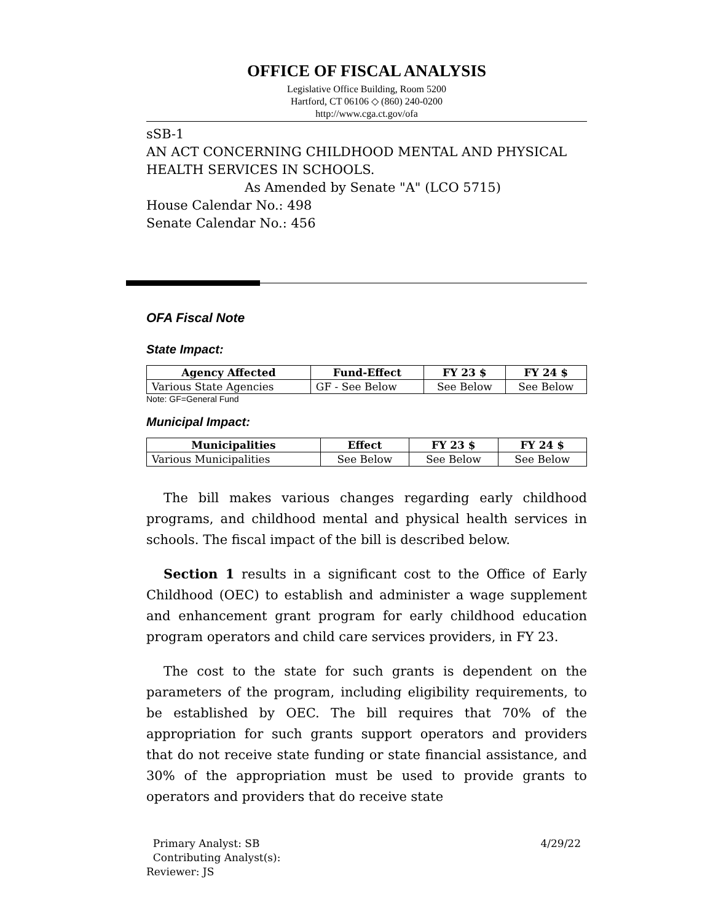OFFICE OF FISCAL ANALYSIS
Legislative Office Building, Room 5200
Hartford, CT 06106 ◇ (860) 240-0200
http://www.cga.ct.gov/ofa
sSB-1
AN ACT CONCERNING CHILDHOOD MENTAL AND PHYSICAL HEALTH SERVICES IN SCHOOLS.
As Amended by Senate "A" (LCO 5715)
House Calendar No.: 498
Senate Calendar No.: 456
OFA Fiscal Note
State Impact:
| Agency Affected | Fund-Effect | FY 23 $ | FY 24 $ |
| --- | --- | --- | --- |
| Various State Agencies | GF - See Below | See Below | See Below |
Note: GF=General Fund
Municipal Impact:
| Municipalities | Effect | FY 23 $ | FY 24 $ |
| --- | --- | --- | --- |
| Various Municipalities | See Below | See Below | See Below |
The bill makes various changes regarding early childhood programs, and childhood mental and physical health services in schools. The fiscal impact of the bill is described below.
Section 1 results in a significant cost to the Office of Early Childhood (OEC) to establish and administer a wage supplement and enhancement grant program for early childhood education program operators and child care services providers, in FY 23.
The cost to the state for such grants is dependent on the parameters of the program, including eligibility requirements, to be established by OEC. The bill requires that 70% of the appropriation for such grants support operators and providers that do not receive state funding or state financial assistance, and 30% of the appropriation must be used to provide grants to operators and providers that do receive state
4/29/22 Primary Analyst: SB
Contributing Analyst(s):
Reviewer: JS